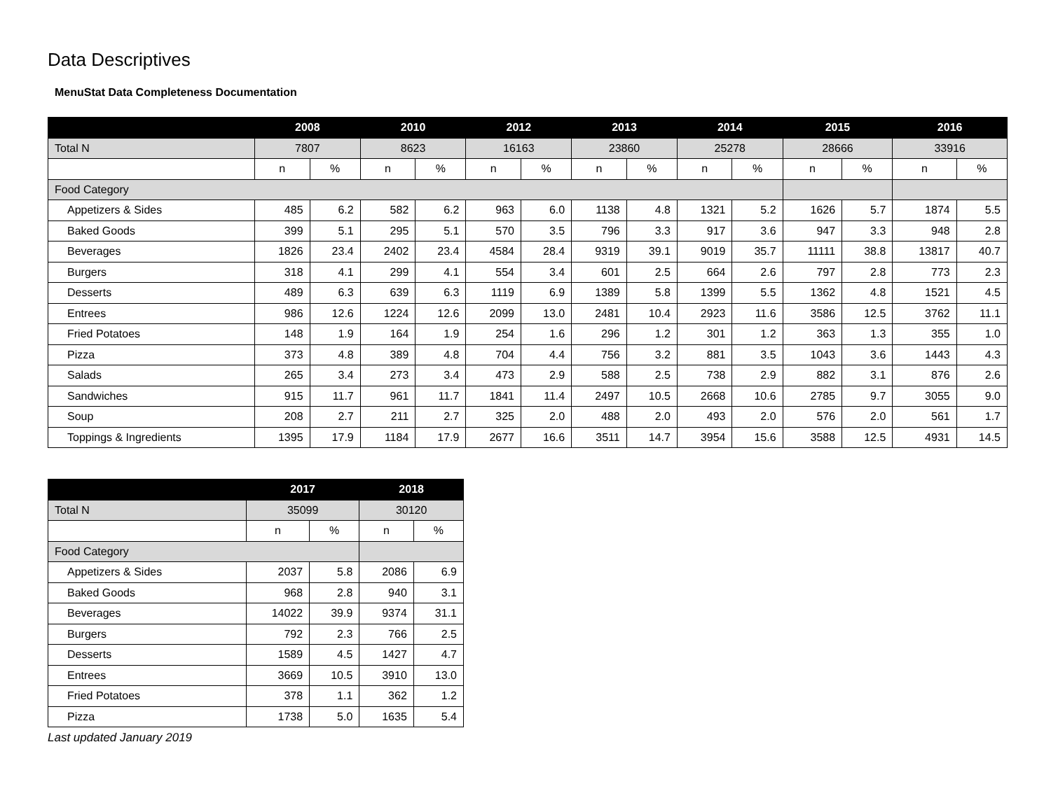Data Descriptives
MenuStat Data Completeness Documentation
| | 2008 | | 2010 | | 2012 | | 2013 | | 2014 | | 2015 | | 2016 | |
| --- | --- | --- | --- | --- | --- | --- | --- | --- | --- | --- | --- | --- | --- | --- |
| Total N | 7807 | | 8623 | | 16163 | | 23860 | | 25278 | | 28666 | | 33916 | |
| | n | % | n | % | n | % | n | % | n | % | n | % | n | % |
| Food Category | | | | | | | | | | | | | | |
| Appetizers & Sides | 485 | 6.2 | 582 | 6.2 | 963 | 6.0 | 1138 | 4.8 | 1321 | 5.2 | 1626 | 5.7 | 1874 | 5.5 |
| Baked Goods | 399 | 5.1 | 295 | 5.1 | 570 | 3.5 | 796 | 3.3 | 917 | 3.6 | 947 | 3.3 | 948 | 2.8 |
| Beverages | 1826 | 23.4 | 2402 | 23.4 | 4584 | 28.4 | 9319 | 39.1 | 9019 | 35.7 | 11111 | 38.8 | 13817 | 40.7 |
| Burgers | 318 | 4.1 | 299 | 4.1 | 554 | 3.4 | 601 | 2.5 | 664 | 2.6 | 797 | 2.8 | 773 | 2.3 |
| Desserts | 489 | 6.3 | 639 | 6.3 | 1119 | 6.9 | 1389 | 5.8 | 1399 | 5.5 | 1362 | 4.8 | 1521 | 4.5 |
| Entrees | 986 | 12.6 | 1224 | 12.6 | 2099 | 13.0 | 2481 | 10.4 | 2923 | 11.6 | 3586 | 12.5 | 3762 | 11.1 |
| Fried Potatoes | 148 | 1.9 | 164 | 1.9 | 254 | 1.6 | 296 | 1.2 | 301 | 1.2 | 363 | 1.3 | 355 | 1.0 |
| Pizza | 373 | 4.8 | 389 | 4.8 | 704 | 4.4 | 756 | 3.2 | 881 | 3.5 | 1043 | 3.6 | 1443 | 4.3 |
| Salads | 265 | 3.4 | 273 | 3.4 | 473 | 2.9 | 588 | 2.5 | 738 | 2.9 | 882 | 3.1 | 876 | 2.6 |
| Sandwiches | 915 | 11.7 | 961 | 11.7 | 1841 | 11.4 | 2497 | 10.5 | 2668 | 10.6 | 2785 | 9.7 | 3055 | 9.0 |
| Soup | 208 | 2.7 | 211 | 2.7 | 325 | 2.0 | 488 | 2.0 | 493 | 2.0 | 576 | 2.0 | 561 | 1.7 |
| Toppings & Ingredients | 1395 | 17.9 | 1184 | 17.9 | 2677 | 16.6 | 3511 | 14.7 | 3954 | 15.6 | 3588 | 12.5 | 4931 | 14.5 |
| | 2017 | | 2018 | |
| --- | --- | --- | --- | --- |
| Total N | 35099 | | 30120 | |
| | n | % | n | % |
| Food Category | | | | |
| Appetizers & Sides | 2037 | 5.8 | 2086 | 6.9 |
| Baked Goods | 968 | 2.8 | 940 | 3.1 |
| Beverages | 14022 | 39.9 | 9374 | 31.1 |
| Burgers | 792 | 2.3 | 766 | 2.5 |
| Desserts | 1589 | 4.5 | 1427 | 4.7 |
| Entrees | 3669 | 10.5 | 3910 | 13.0 |
| Fried Potatoes | 378 | 1.1 | 362 | 1.2 |
| Pizza | 1738 | 5.0 | 1635 | 5.4 |
Last updated January 2019